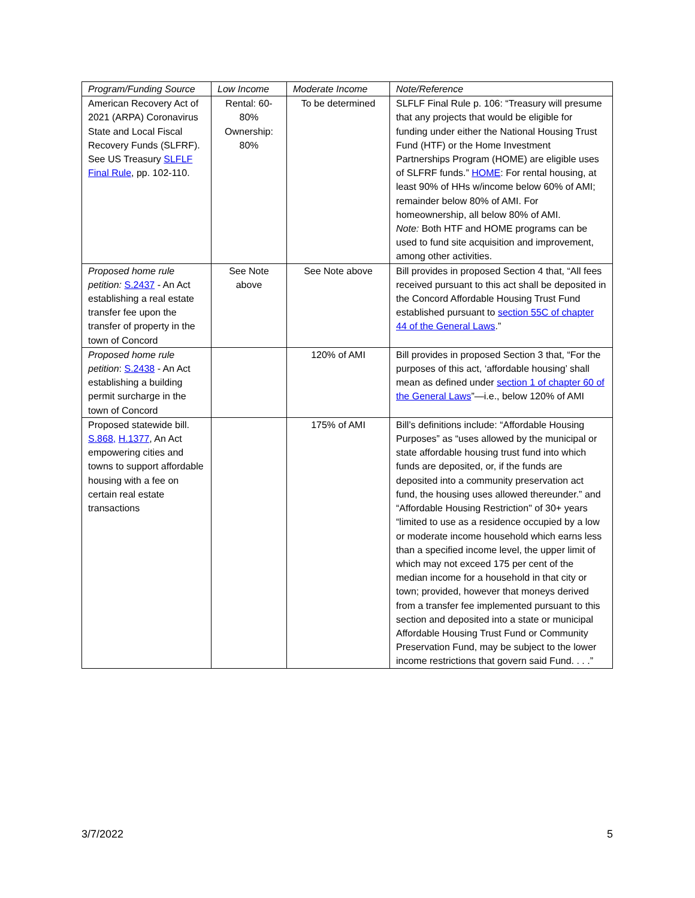| Program/Funding Source | Low Income | Moderate Income | Note/Reference |
| --- | --- | --- | --- |
| American Recovery Act of 2021 (ARPA) Coronavirus State and Local Fiscal Recovery Funds (SLFRF). See US Treasury SLFLF Final Rule , pp. 102-110. | Rental: 60-80% Ownership: 80% | To be determined | SLFLF Final Rule p. 106: “Treasury will presume that any projects that would be eligible for funding under either the National Housing Trust Fund (HTF) or the Home Investment Partnerships Program (HOME) are eligible uses of SLFRF funds.” HOME : For rental housing, at least 90% of HHs w/income below 60% of AMI; remainder below 80% of AMI. For homeownership, all below 80% of AMI. Note: Both HTF and HOME programs can be used to fund site acquisition and improvement, among other activities. |
| Proposed home rule petition: S.2437 - An Act establishing a real estate transfer fee upon the transfer of property in the town of Concord | See Note above | See Note above | Bill provides in proposed Section 4 that, “All fees received pursuant to this act shall be deposited in the Concord Affordable Housing Trust Fund established pursuant to section 55C of chapter 44 of the General Laws .” |
| Proposed home rule petition : S.2438 - An Act establishing a building permit surcharge in the town of Concord | | 120% of AMI | Bill provides in proposed Section 3 that, “For the purposes of this act, ‘affordable housing’ shall mean as defined under section 1 of chapter 60 of the General Laws ”—i.e., below 120% of AMI |
| Proposed statewide bill. S.868, H.1377 , An Act empowering cities and towns to support affordable housing with a fee on certain real estate transactions | | 175% of AMI | Bill’s definitions include: “Affordable Housing Purposes” as “uses allowed by the municipal or state affordable housing trust fund into which funds are deposited, or, if the funds are deposited into a community preservation act fund, the housing uses allowed thereunder.” and “Affordable Housing Restriction" of 30+ years “limited to use as a residence occupied by a low or moderate income household which earns less than a specified income level, the upper limit of which may not exceed 175 per cent of the median income for a household in that city or town; provided, however that moneys derived from a transfer fee implemented pursuant to this section and deposited into a state or municipal Affordable Housing Trust Fund or Community Preservation Fund, may be subject to the lower income restrictions that govern said Fund. . . .” |
3/7/2022 5